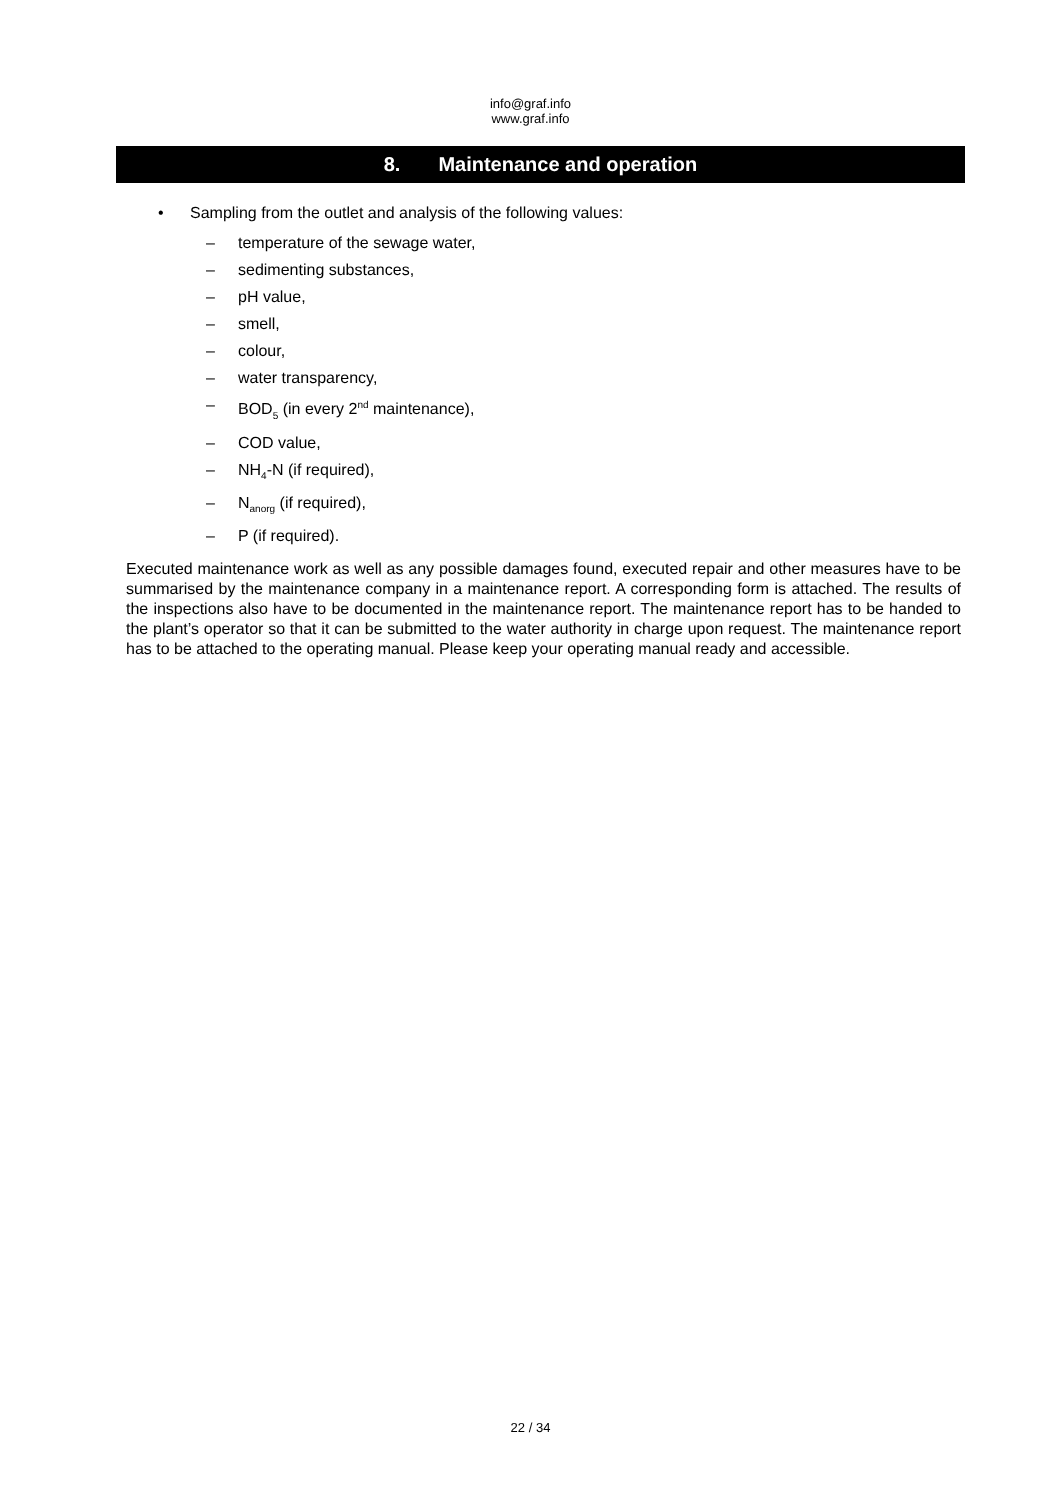info@graf.info
www.graf.info
8. Maintenance and operation
• Sampling from the outlet and analysis of the following values:
– temperature of the sewage water,
– sedimenting substances,
– pH value,
– smell,
– colour,
– water transparency,
– BOD<sub>5</sub> (in every 2<sup>nd</sup> maintenance),
– COD value,
– NH<sub>4</sub>-N (if required),
– N<sub>anorg</sub> (if required),
– P (if required).
Executed maintenance work as well as any possible damages found, executed repair and other measures have to be summarised by the maintenance company in a maintenance report. A corresponding form is attached. The results of the inspections also have to be documented in the maintenance report. The maintenance report has to be handed to the plant’s operator so that it can be submitted to the water authority in charge upon request. The maintenance report has to be attached to the operating manual. Please keep your operating manual ready and accessible.
22 / 34